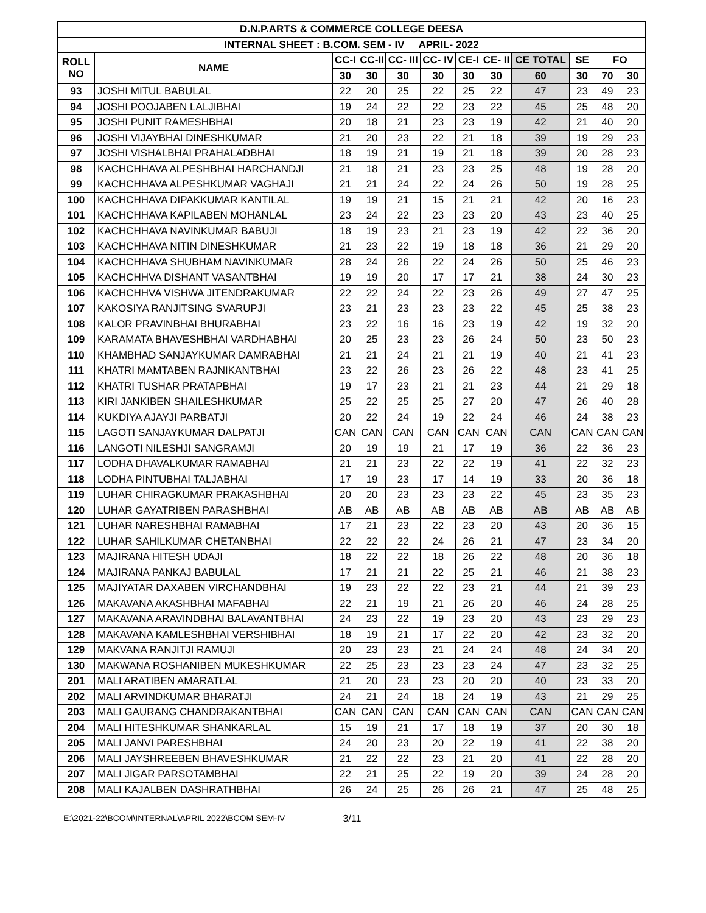| D.N.P.ARTS & COMMERCE COLLEGE DEESA | | | | | | | | | | | |
| --- | --- | --- | --- | --- | --- | --- | --- | --- | --- | --- | --- |
| INTERNAL SHEET : B.COM. SEM - IV APRIL- 2022 | | | | | | | | | | | |
| ROLL NO | NAME | CC-I | CC-II | CC- III | CC- IV | CE-I | CE- II | CE TOTAL | SE | FO | |
| | | 30 | 30 | 30 | 30 | 30 | 30 | 60 | 30 | 70 | 30 |
| 93 | JOSHI MITUL BABULAL | 22 | 20 | 25 | 22 | 25 | 22 | 47 | 23 | 49 | 23 |
| 94 | JOSHI POOJABEN LALJIBHAI | 19 | 24 | 22 | 22 | 23 | 22 | 45 | 25 | 48 | 20 |
| 95 | JOSHI PUNIT RAMESHBHAI | 20 | 18 | 21 | 23 | 23 | 19 | 42 | 21 | 40 | 20 |
| 96 | JOSHI VIJAYBHAI DINESHKUMAR | 21 | 20 | 23 | 22 | 21 | 18 | 39 | 19 | 29 | 23 |
| 97 | JOSHI VISHALBHAI PRAHALADBHAI | 18 | 19 | 21 | 19 | 21 | 18 | 39 | 20 | 28 | 23 |
| 98 | KACHCHHAVA ALPESHBHAI HARCHANDJI | 21 | 18 | 21 | 23 | 23 | 25 | 48 | 19 | 28 | 20 |
| 99 | KACHCHHAVA ALPESHKUMAR VAGHAJI | 21 | 21 | 24 | 22 | 24 | 26 | 50 | 19 | 28 | 25 |
| 100 | KACHCHHAVA DIPAKKUMAR KANTILAL | 19 | 19 | 21 | 15 | 21 | 21 | 42 | 20 | 16 | 23 |
| 101 | KACHCHHAVA KAPILABEN MOHANLAL | 23 | 24 | 22 | 23 | 23 | 20 | 43 | 23 | 40 | 25 |
| 102 | KACHCHHAVA NAVINKUMAR BABUJI | 18 | 19 | 23 | 21 | 23 | 19 | 42 | 22 | 36 | 20 |
| 103 | KACHCHHAVA NITIN DINESHKUMAR | 21 | 23 | 22 | 19 | 18 | 18 | 36 | 21 | 29 | 20 |
| 104 | KACHCHHAVA SHUBHAM NAVINKUMAR | 28 | 24 | 26 | 22 | 24 | 26 | 50 | 25 | 46 | 23 |
| 105 | KACHCHHVA DISHANT VASANTBHAI | 19 | 19 | 20 | 17 | 17 | 21 | 38 | 24 | 30 | 23 |
| 106 | KACHCHHVA VISHWA JITENDRAKUMAR | 22 | 22 | 24 | 22 | 23 | 26 | 49 | 27 | 47 | 25 |
| 107 | KAKOSIYA RANJITSING SVARUPJI | 23 | 21 | 23 | 23 | 23 | 22 | 45 | 25 | 38 | 23 |
| 108 | KALOR PRAVINBHAI BHURABHAI | 23 | 22 | 16 | 16 | 23 | 19 | 42 | 19 | 32 | 20 |
| 109 | KARAMATA BHAVESHBHAI VARDHABHAI | 20 | 25 | 23 | 23 | 26 | 24 | 50 | 23 | 50 | 23 |
| 110 | KHAMBHAD SANJAYKUMAR DAMRABHAI | 21 | 21 | 24 | 21 | 21 | 19 | 40 | 21 | 41 | 23 |
| 111 | KHATRI MAMTABEN RAJNIKANTBHAI | 23 | 22 | 26 | 23 | 26 | 22 | 48 | 23 | 41 | 25 |
| 112 | KHATRI TUSHAR PRATAPBHAI | 19 | 17 | 23 | 21 | 21 | 23 | 44 | 21 | 29 | 18 |
| 113 | KIRI JANKIBEN SHAILESHKUMAR | 25 | 22 | 25 | 25 | 27 | 20 | 47 | 26 | 40 | 28 |
| 114 | KUKDIYA AJAYJI PARBATJI | 20 | 22 | 24 | 19 | 22 | 24 | 46 | 24 | 38 | 23 |
| 115 | LAGOTI SANJAYKUMAR DALPATJI | CAN | CAN | CAN | CAN | CAN | CAN | CAN | CAN | CAN | CAN |
| 116 | LANGOTI NILESHJI SANGRAMJI | 20 | 19 | 19 | 21 | 17 | 19 | 36 | 22 | 36 | 23 |
| 117 | LODHA DHAVALKUMAR RAMABHAI | 21 | 21 | 23 | 22 | 22 | 19 | 41 | 22 | 32 | 23 |
| 118 | LODHA PINTUBHAI TALJABHAI | 17 | 19 | 23 | 17 | 14 | 19 | 33 | 20 | 36 | 18 |
| 119 | LUHAR CHIRAGKUMAR PRAKASHBHAI | 20 | 20 | 23 | 23 | 23 | 22 | 45 | 23 | 35 | 23 |
| 120 | LUHAR GAYATRIBEN PARASHBHAI | AB | AB | AB | AB | AB | AB | AB | AB | AB | AB |
| 121 | LUHAR NARESHBHAI RAMABHAI | 17 | 21 | 23 | 22 | 23 | 20 | 43 | 20 | 36 | 15 |
| 122 | LUHAR SAHILKUMAR CHETANBHAI | 22 | 22 | 22 | 24 | 26 | 21 | 47 | 23 | 34 | 20 |
| 123 | MAJIRANA HITESH UDAJI | 18 | 22 | 22 | 18 | 26 | 22 | 48 | 20 | 36 | 18 |
| 124 | MAJIRANA PANKAJ BABULAL | 17 | 21 | 21 | 22 | 25 | 21 | 46 | 21 | 38 | 23 |
| 125 | MAJIYATAR DAXABEN VIRCHANDBHAI | 19 | 23 | 22 | 22 | 23 | 21 | 44 | 21 | 39 | 23 |
| 126 | MAKAVANA AKASHBHAI MAFABHAI | 22 | 21 | 19 | 21 | 26 | 20 | 46 | 24 | 28 | 25 |
| 127 | MAKAVANA ARAVINDBHAI BALAVANTBHAI | 24 | 23 | 22 | 19 | 23 | 20 | 43 | 23 | 29 | 23 |
| 128 | MAKAVANA KAMLESHBHAI VERSHIBHAI | 18 | 19 | 21 | 17 | 22 | 20 | 42 | 23 | 32 | 20 |
| 129 | MAKVANA RANJITJI RAMUJI | 20 | 23 | 23 | 21 | 24 | 24 | 48 | 24 | 34 | 20 |
| 130 | MAKWANA ROSHANIBEN MUKESHKUMAR | 22 | 25 | 23 | 23 | 23 | 24 | 47 | 23 | 32 | 25 |
| 201 | MALI ARATIBEN AMARATLAL | 21 | 20 | 23 | 23 | 20 | 20 | 40 | 23 | 33 | 20 |
| 202 | MALI ARVINDKUMAR BHARATJI | 24 | 21 | 24 | 18 | 24 | 19 | 43 | 21 | 29 | 25 |
| 203 | MALI GAURANG CHANDRAKANTBHAI | CAN | CAN | CAN | CAN | CAN | CAN | CAN | CAN | CAN | CAN |
| 204 | MALI HITESHKUMAR SHANKARLAL | 15 | 19 | 21 | 17 | 18 | 19 | 37 | 20 | 30 | 18 |
| 205 | MALI JANVI PARESHBHAI | 24 | 20 | 23 | 20 | 22 | 19 | 41 | 22 | 38 | 20 |
| 206 | MALI JAYSHREEBEN BHAVESHKUMAR | 21 | 22 | 22 | 23 | 21 | 20 | 41 | 22 | 28 | 20 |
| 207 | MALI JIGAR PARSOTAMBHAI | 22 | 21 | 25 | 22 | 19 | 20 | 39 | 24 | 28 | 20 |
| 208 | MALI KAJALBEN DASHRATHBHAI | 26 | 24 | 25 | 26 | 26 | 21 | 47 | 25 | 48 | 25 |
E:\2021-22\BCOM\INTERNAL\APRIL 2022\BCOM SEM-IV 3/11